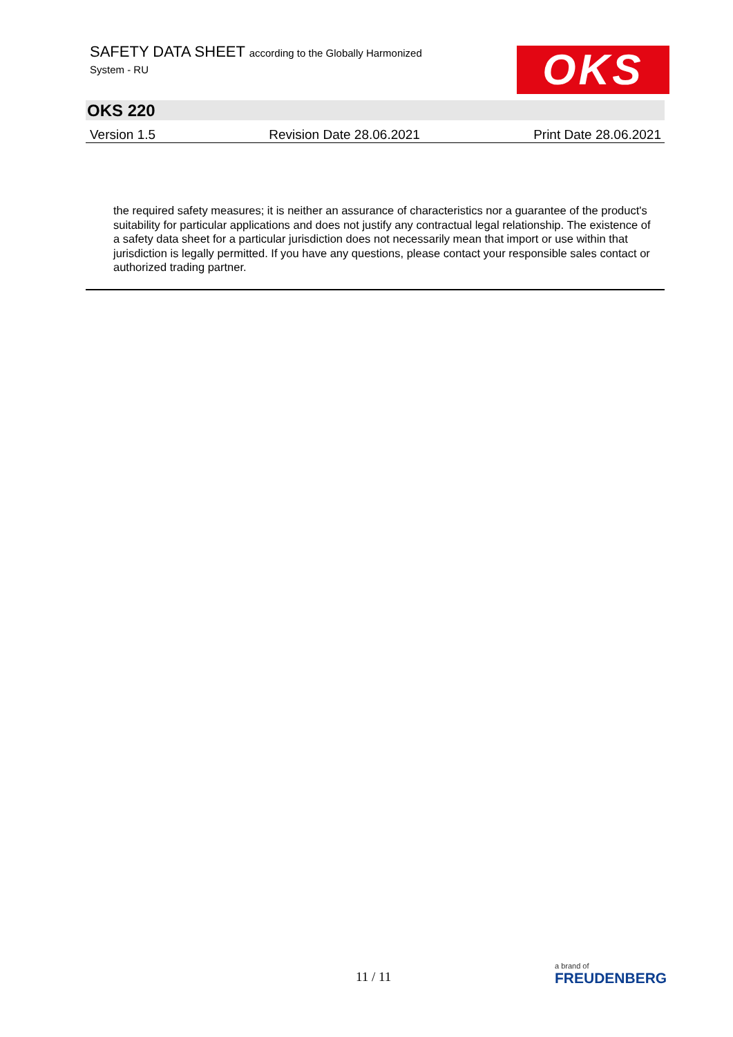SAFETY DATA SHEET according to the Globally Harmonized
System - RU
OKS
OKS 220
Version 1.5 Revision Date 28.06.2021 Print Date 28.06.2021
the required safety measures; it is neither an assurance of characteristics nor a guarantee of the product's suitability for particular applications and does not justify any contractual legal relationship. The existence of a safety data sheet for a particular jurisdiction does not necessarily mean that import or use within that jurisdiction is legally permitted. If you have any questions, please contact your responsible sales contact or authorized trading partner.
11 / 11
a brand of
FREUDENBERG